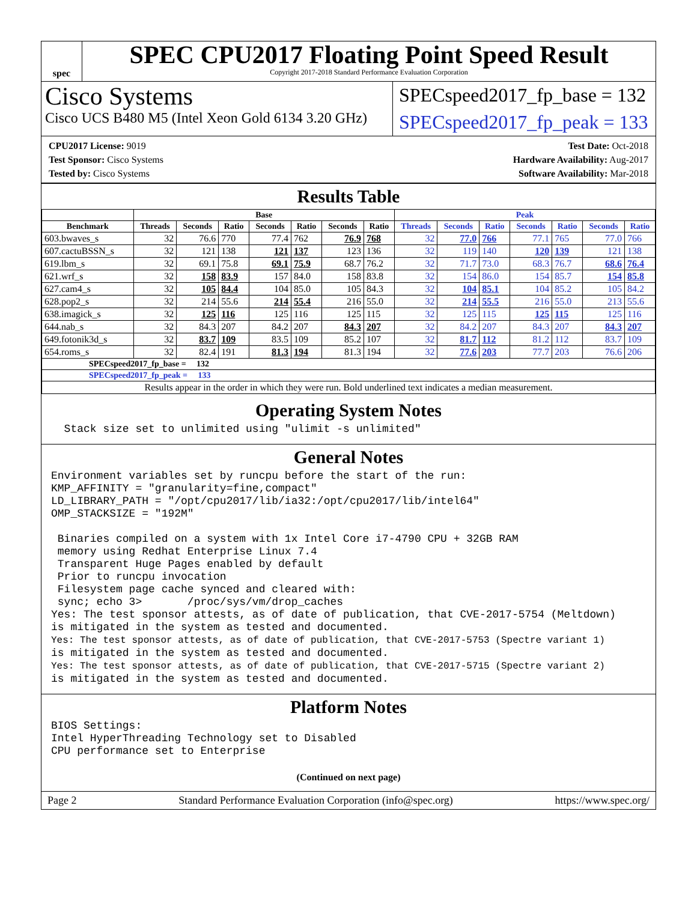spec
SPEC CPU2017 Floating Point Speed Result
Copyright 2017-2018 Standard Performance Evaluation Corporation
Cisco Systems
Cisco UCS B480 M5 (Intel Xeon Gold 6134 3.20 GHz)
SPECspeed2017_fp_base = 132
SPECspeed2017_fp_peak = 133
CPU2017 License: 9019
Test Sponsor: Cisco Systems
Tested by: Cisco Systems
Test Date: Oct-2018
Hardware Availability: Aug-2017
Software Availability: Mar-2018
Results Table
| | Base | | | | | | | Peak | | | | | | |
| --- | --- | --- | --- | --- | --- | --- | --- | --- | --- | --- | --- | --- | --- | --- |
| Benchmark | Threads | Seconds | Ratio | Seconds | Ratio | Seconds | Ratio | Threads | Seconds | Ratio | Seconds | Ratio | Seconds | Ratio |
| 603.bwaves_s | 32 | 76.6 | 770 | 77.4 | 762 | 76.9 | 768 | 32 | 77.0 | 766 | 77.1 | 765 | 77.0 | 766 |
| 607.cactuBSSN_s | 32 | 121 | 138 | 121 | 137 | 123 | 136 | 32 | 119 | 140 | 120 | 139 | 121 | 138 |
| 619.lbm_s | 32 | 69.1 | 75.8 | 69.1 | 75.9 | 68.7 | 76.2 | 32 | 71.7 | 73.0 | 68.3 | 76.7 | 68.6 | 76.4 |
| 621.wrf_s | 32 | 158 | 83.9 | 157 | 84.0 | 158 | 83.8 | 32 | 154 | 86.0 | 154 | 85.7 | 154 | 85.8 |
| 627.cam4_s | 32 | 105 | 84.4 | 104 | 85.0 | 105 | 84.3 | 32 | 104 | 85.1 | 104 | 85.2 | 105 | 84.2 |
| 628.pop2_s | 32 | 214 | 55.6 | 214 | 55.4 | 216 | 55.0 | 32 | 214 | 55.5 | 216 | 55.0 | 213 | 55.6 |
| 638.imagick_s | 32 | 125 | 116 | 125 | 116 | 125 | 115 | 32 | 125 | 115 | 125 | 115 | 125 | 116 |
| 644.nab_s | 32 | 84.3 | 207 | 84.2 | 207 | 84.3 | 207 | 32 | 84.2 | 207 | 84.3 | 207 | 84.3 | 207 |
| 649.fotonik3d_s | 32 | 83.7 | 109 | 83.5 | 109 | 85.2 | 107 | 32 | 81.7 | 112 | 81.2 | 112 | 83.7 | 109 |
| 654.roms_s | 32 | 82.4 | 191 | 81.3 | 194 | 81.3 | 194 | 32 | 77.6 | 203 | 77.7 | 203 | 76.6 | 206 |
| SPECspeed2017_fp_base = 132 | | | | | | | | | | | | | | |
| SPECspeed2017_fp_peak = 133 | | | | | | | | | | | | | | |
| Results appear in the order in which they were run. Bold underlined text indicates a median measurement. | | | | | | | | | | | | | | |
Operating System Notes
  Stack size set to unlimited using "ulimit -s unlimited"
General Notes
Environment variables set by runcpu before the start of the run:
KMP_AFFINITY = "granularity=fine,compact"
LD_LIBRARY_PATH = "/opt/cpu2017/lib/ia32:/opt/cpu2017/lib/intel64"
OMP_STACKSIZE = "192M"

 Binaries compiled on a system with 1x Intel Core i7-4790 CPU + 32GB RAM
 memory using Redhat Enterprise Linux 7.4
 Transparent Huge Pages enabled by default
 Prior to runcpu invocation
 Filesystem page cache synced and cleared with:
 sync; echo 3>       /proc/sys/vm/drop_caches
Yes: The test sponsor attests, as of date of publication, that CVE-2017-5754 (Meltdown)
is mitigated in the system as tested and documented.
Yes: The test sponsor attests, as of date of publication, that CVE-2017-5753 (Spectre variant 1)
is mitigated in the system as tested and documented.
Yes: The test sponsor attests, as of date of publication, that CVE-2017-5715 (Spectre variant 2)
is mitigated in the system as tested and documented.
Platform Notes
BIOS Settings:
Intel HyperThreading Technology set to Disabled
CPU performance set to Enterprise
(Continued on next page)
Page 2 Standard Performance Evaluation Corporation (info@spec.org) https://www.spec.org/